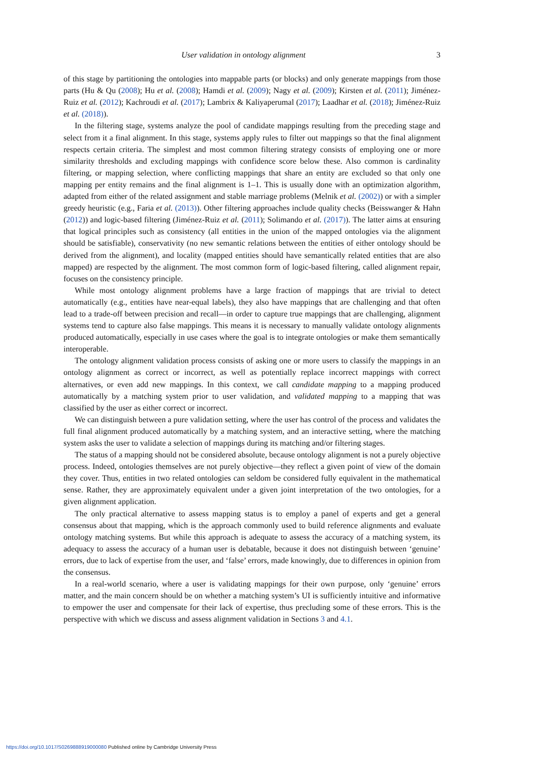User validation in ontology alignment 3
of this stage by partitioning the ontologies into mappable parts (or blocks) and only generate mappings from those parts (Hu & Qu (2008); Hu et al. (2008); Hamdi et al. (2009); Nagy et al. (2009); Kirsten et al. (2011); Jiménez-Ruiz et al. (2012); Kachroudi et al. (2017); Lambrix & Kaliyaperumal (2017); Laadhar et al. (2018); Jiménez-Ruiz et al. (2018)).
In the filtering stage, systems analyze the pool of candidate mappings resulting from the preceding stage and select from it a final alignment. In this stage, systems apply rules to filter out mappings so that the final alignment respects certain criteria. The simplest and most common filtering strategy consists of employing one or more similarity thresholds and excluding mappings with confidence score below these. Also common is cardinality filtering, or mapping selection, where conflicting mappings that share an entity are excluded so that only one mapping per entity remains and the final alignment is 1–1. This is usually done with an optimization algorithm, adapted from either of the related assignment and stable marriage problems (Melnik et al. (2002)) or with a simpler greedy heuristic (e.g., Faria et al. (2013)). Other filtering approaches include quality checks (Beisswanger & Hahn (2012)) and logic-based filtering (Jiménez-Ruiz et al. (2011); Solimando et al. (2017)). The latter aims at ensuring that logical principles such as consistency (all entities in the union of the mapped ontologies via the alignment should be satisfiable), conservativity (no new semantic relations between the entities of either ontology should be derived from the alignment), and locality (mapped entities should have semantically related entities that are also mapped) are respected by the alignment. The most common form of logic-based filtering, called alignment repair, focuses on the consistency principle.
While most ontology alignment problems have a large fraction of mappings that are trivial to detect automatically (e.g., entities have near-equal labels), they also have mappings that are challenging and that often lead to a trade-off between precision and recall—in order to capture true mappings that are challenging, alignment systems tend to capture also false mappings. This means it is necessary to manually validate ontology alignments produced automatically, especially in use cases where the goal is to integrate ontologies or make them semantically interoperable.
The ontology alignment validation process consists of asking one or more users to classify the mappings in an ontology alignment as correct or incorrect, as well as potentially replace incorrect mappings with correct alternatives, or even add new mappings. In this context, we call candidate mapping to a mapping produced automatically by a matching system prior to user validation, and validated mapping to a mapping that was classified by the user as either correct or incorrect.
We can distinguish between a pure validation setting, where the user has control of the process and validates the full final alignment produced automatically by a matching system, and an interactive setting, where the matching system asks the user to validate a selection of mappings during its matching and/or filtering stages.
The status of a mapping should not be considered absolute, because ontology alignment is not a purely objective process. Indeed, ontologies themselves are not purely objective—they reflect a given point of view of the domain they cover. Thus, entities in two related ontologies can seldom be considered fully equivalent in the mathematical sense. Rather, they are approximately equivalent under a given joint interpretation of the two ontologies, for a given alignment application.
The only practical alternative to assess mapping status is to employ a panel of experts and get a general consensus about that mapping, which is the approach commonly used to build reference alignments and evaluate ontology matching systems. But while this approach is adequate to assess the accuracy of a matching system, its adequacy to assess the accuracy of a human user is debatable, because it does not distinguish between ‘genuine’ errors, due to lack of expertise from the user, and ‘false’ errors, made knowingly, due to differences in opinion from the consensus.
In a real-world scenario, where a user is validating mappings for their own purpose, only ‘genuine’ errors matter, and the main concern should be on whether a matching system’s UI is sufficiently intuitive and informative to empower the user and compensate for their lack of expertise, thus precluding some of these errors. This is the perspective with which we discuss and assess alignment validation in Sections 3 and 4.1.
https://doi.org/10.1017/S0269888919000080 Published online by Cambridge University Press